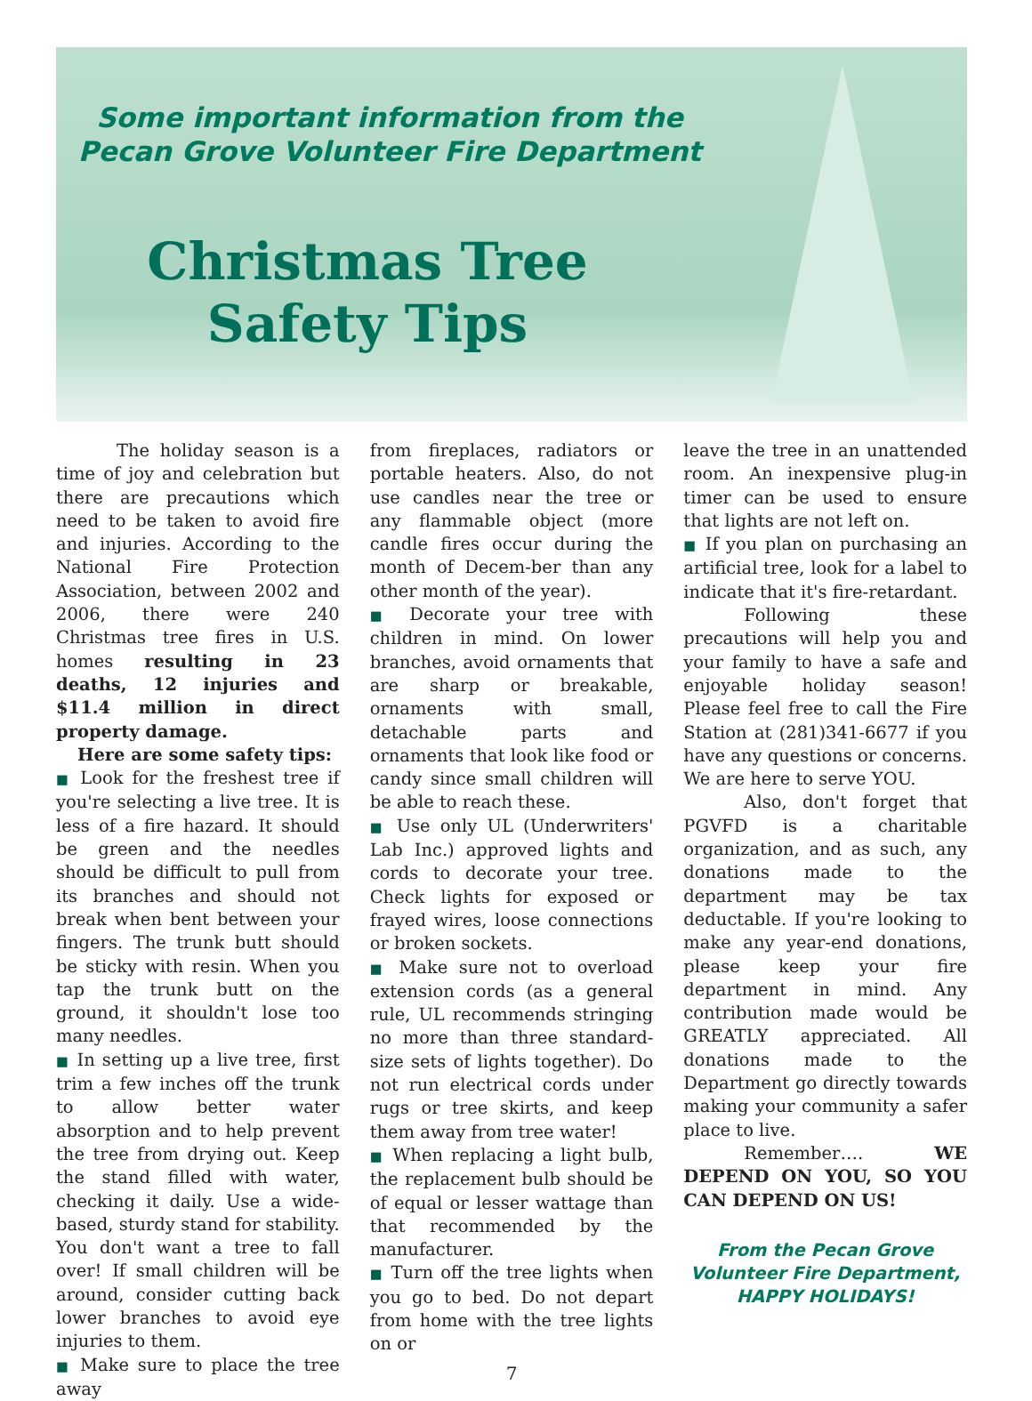Some important information from the
Pecan Grove Volunteer Fire Department
Christmas Tree
Safety Tips
The holiday season is a time of joy and celebration but there are precautions which need to be taken to avoid fire and injuries. According to the National Fire Protection Association, between 2002 and 2006, there were 240 Christmas tree fires in U.S. homes resulting in 23 deaths, 12 injuries and $11.4 million in direct property damage.
Here are some safety tips:
■ Look for the freshest tree if you're selecting a live tree. It is less of a fire hazard. It should be green and the needles should be difficult to pull from its branches and should not break when bent between your fingers. The trunk butt should be sticky with resin. When you tap the trunk butt on the ground, it shouldn't lose too many needles.
■ In setting up a live tree, first trim a few inches off the trunk to allow better water absorption and to help prevent the tree from drying out. Keep the stand filled with water, checking it daily. Use a wide-based, sturdy stand for stability. You don't want a tree to fall over! If small children will be around, consider cutting back lower branches to avoid eye injuries to them.
■ Make sure to place the tree away
from fireplaces, radiators or portable heaters. Also, do not use candles near the tree or any flammable object (more candle fires occur during the month of Decem-ber than any other month of the year).
■ Decorate your tree with children in mind. On lower branches, avoid ornaments that are sharp or breakable, ornaments with small, detachable parts and ornaments that look like food or candy since small children will be able to reach these.
■ Use only UL (Underwriters' Lab Inc.) approved lights and cords to decorate your tree. Check lights for exposed or frayed wires, loose connections or broken sockets.
■ Make sure not to overload extension cords (as a general rule, UL recommends stringing no more than three standard-size sets of lights together). Do not run electrical cords under rugs or tree skirts, and keep them away from tree water!
■ When replacing a light bulb, the replacement bulb should be of equal or lesser wattage than that recommended by the manufacturer.
■ Turn off the tree lights when you go to bed. Do not depart from home with the tree lights on or
7
leave the tree in an unattended room. An inexpensive plug-in timer can be used to ensure that lights are not left on.
■ If you plan on purchasing an artificial tree, look for a label to indicate that it's fire-retardant.
Following these precautions will help you and your family to have a safe and enjoyable holiday season! Please feel free to call the Fire Station at (281)341-6677 if you have any questions or concerns. We are here to serve YOU.
Also, don't forget that PGVFD is a charitable organization, and as such, any donations made to the department may be tax deductable. If you're looking to make any year-end donations, please keep your fire department in mind. Any contribution made would be GREATLY appreciated. All donations made to the Department go directly towards making your community a safer place to live.
Remember…. WE DEPEND ON YOU, SO YOU CAN DEPEND ON US!
From the Pecan Grove
Volunteer Fire Department,
HAPPY HOLIDAYS!